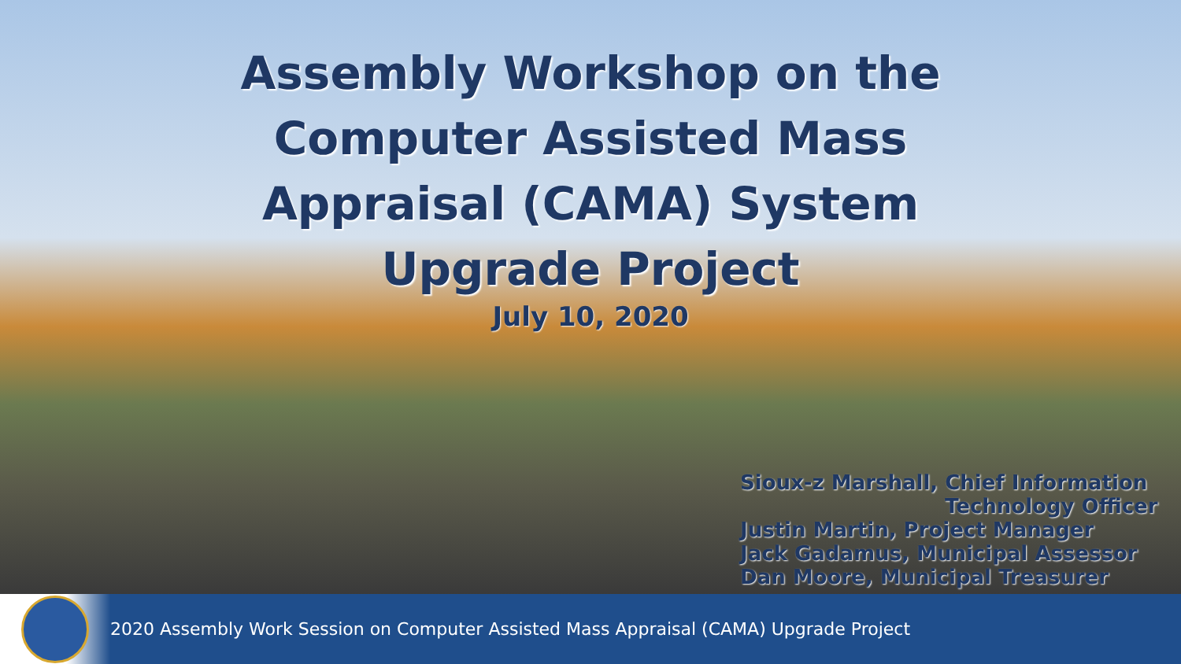Assembly Workshop on the
Computer Assisted Mass
Appraisal (CAMA) System
Upgrade Project
July 10, 2020
Sioux-z Marshall, Chief Information
Technology Officer
Justin Martin, Project Manager
Jack Gadamus, Municipal Assessor
Dan Moore, Municipal Treasurer
2020 Assembly Work Session on Computer Assisted Mass Appraisal (CAMA) Upgrade Project